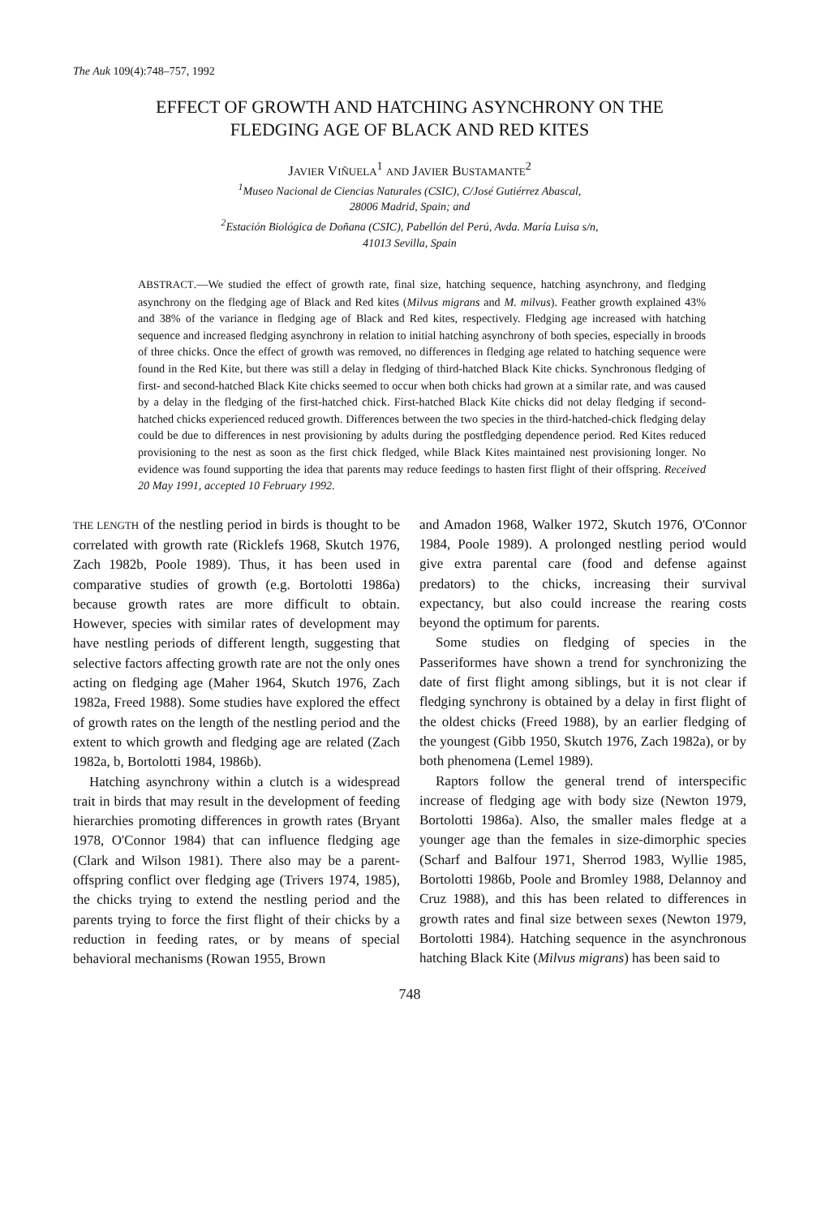The Auk 109(4):748–757, 1992
EFFECT OF GROWTH AND HATCHING ASYNCHRONY ON THE
FLEDGING AGE OF BLACK AND RED KITES
JAVIER VIÑUELA<sup>1</sup> AND JAVIER BUSTAMANTE<sup>2</sup>
<sup>1</sup> Museo Nacional de Ciencias Naturales (CSIC), C/José Gutiérrez Abascal,
28006 Madrid, Spain; and
<sup>2</sup> Estación Biológica de Doñana (CSIC), Pabellón del Perú, Avda. María Luisa s/n,
41013 Sevilla, Spain
ABSTRACT.—We studied the effect of growth rate, final size, hatching sequence, hatching asynchrony, and fledging asynchrony on the fledging age of Black and Red kites (Milvus migrans and M. milvus). Feather growth explained 43% and 38% of the variance in fledging age of Black and Red kites, respectively. Fledging age increased with hatching sequence and increased fledging asynchrony in relation to initial hatching asynchrony of both species, especially in broods of three chicks. Once the effect of growth was removed, no differences in fledging age related to hatching sequence were found in the Red Kite, but there was still a delay in fledging of third-hatched Black Kite chicks. Synchronous fledging of first- and second-hatched Black Kite chicks seemed to occur when both chicks had grown at a similar rate, and was caused by a delay in the fledging of the first-hatched chick. First-hatched Black Kite chicks did not delay fledging if second-hatched chicks experienced reduced growth. Differences between the two species in the third-hatched-chick fledging delay could be due to differences in nest provisioning by adults during the postfledging dependence period. Red Kites reduced provisioning to the nest as soon as the first chick fledged, while Black Kites maintained nest provisioning longer. No evidence was found supporting the idea that parents may reduce feedings to hasten first flight of their offspring. Received 20 May 1991, accepted 10 February 1992.
THE LENGTH of the nestling period in birds is thought to be correlated with growth rate (Ricklefs 1968, Skutch 1976, Zach 1982b, Poole 1989). Thus, it has been used in comparative studies of growth (e.g. Bortolotti 1986a) because growth rates are more difficult to obtain. However, species with similar rates of development may have nestling periods of different length, suggesting that selective factors affecting growth rate are not the only ones acting on fledging age (Maher 1964, Skutch 1976, Zach 1982a, Freed 1988). Some studies have explored the effect of growth rates on the length of the nestling period and the extent to which growth and fledging age are related (Zach 1982a, b, Bortolotti 1984, 1986b).
Hatching asynchrony within a clutch is a widespread trait in birds that may result in the development of feeding hierarchies promoting differences in growth rates (Bryant 1978, O'Connor 1984) that can influence fledging age (Clark and Wilson 1981). There also may be a parent-offspring conflict over fledging age (Trivers 1974, 1985), the chicks trying to extend the nestling period and the parents trying to force the first flight of their chicks by a reduction in feeding rates, or by means of special behavioral mechanisms (Rowan 1955, Brown
and Amadon 1968, Walker 1972, Skutch 1976, O'Connor 1984, Poole 1989). A prolonged nestling period would give extra parental care (food and defense against predators) to the chicks, increasing their survival expectancy, but also could increase the rearing costs beyond the optimum for parents.
Some studies on fledging of species in the Passeriformes have shown a trend for synchronizing the date of first flight among siblings, but it is not clear if fledging synchrony is obtained by a delay in first flight of the oldest chicks (Freed 1988), by an earlier fledging of the youngest (Gibb 1950, Skutch 1976, Zach 1982a), or by both phenomena (Lemel 1989).
Raptors follow the general trend of interspecific increase of fledging age with body size (Newton 1979, Bortolotti 1986a). Also, the smaller males fledge at a younger age than the females in size-dimorphic species (Scharf and Balfour 1971, Sherrod 1983, Wyllie 1985, Bortolotti 1986b, Poole and Bromley 1988, Delannoy and Cruz 1988), and this has been related to differences in growth rates and final size between sexes (Newton 1979, Bortolotti 1984). Hatching sequence in the asynchronous hatching Black Kite (Milvus migrans) has been said to
748